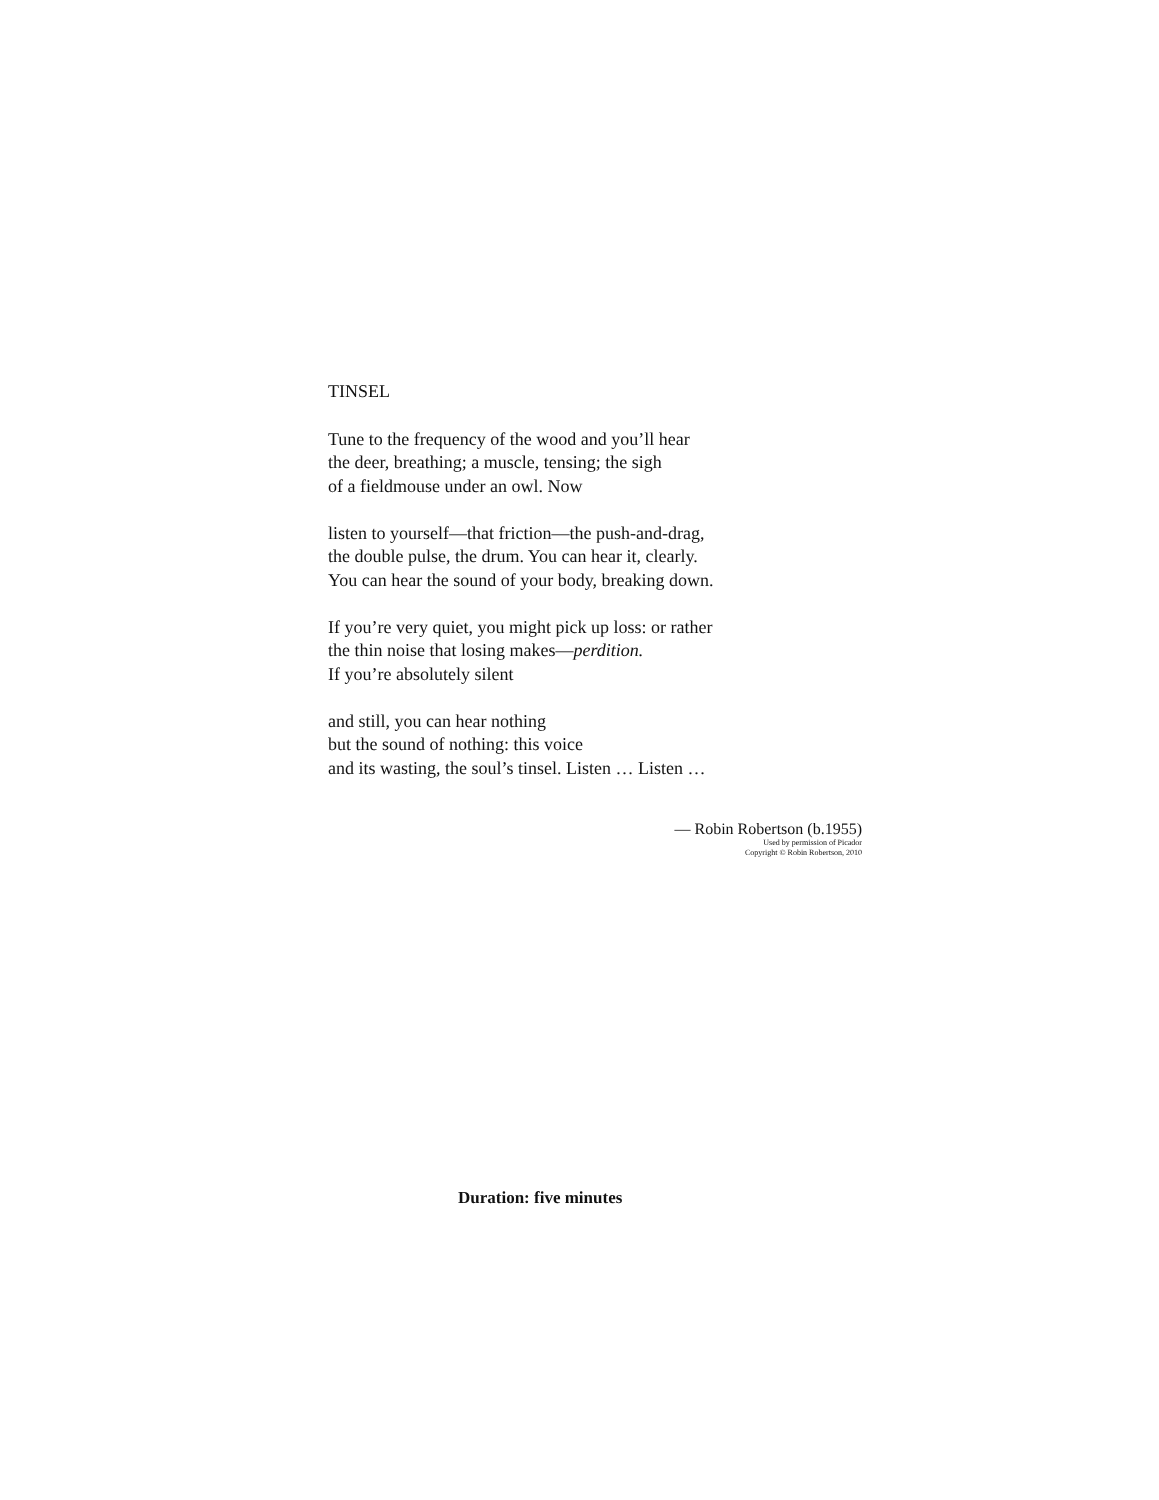TINSEL
Tune to the frequency of the wood and you’ll hear
the deer, breathing; a muscle, tensing; the sigh
of a fieldmouse under an owl. Now
listen to yourself—that friction—the push-and-drag,
the double pulse, the drum. You can hear it, clearly.
You can hear the sound of your body, breaking down.
If you’re very quiet, you might pick up loss: or rather
the thin noise that losing makes—perdition.
If you’re absolutely silent
and still, you can hear nothing
but the sound of nothing: this voice
and its wasting, the soul’s tinsel. Listen … Listen …
— Robin Robertson (b.1955)
Used by permission of Picador
Copyright © Robin Robertson, 2010
Duration: five minutes